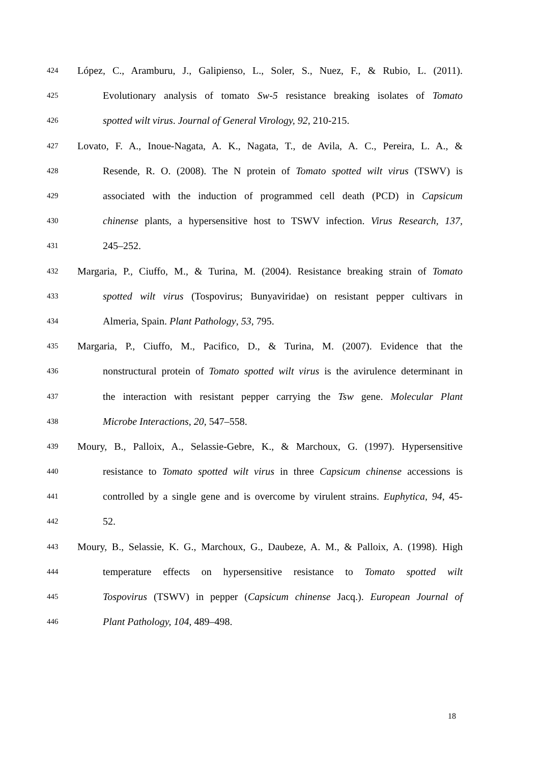424 López, C., Aramburu, J., Galipienso, L., Soler, S., Nuez, F., & Rubio, L. (2011).
425 Evolutionary analysis of tomato Sw-5 resistance breaking isolates of Tomato
426 spotted wilt virus. Journal of General Virology, 92, 210-215.
427 Lovato, F. A., Inoue-Nagata, A. K., Nagata, T., de Avila, A. C., Pereira, L. A., &
428 Resende, R. O. (2008). The N protein of Tomato spotted wilt virus (TSWV) is
429 associated with the induction of programmed cell death (PCD) in Capsicum
430 chinense plants, a hypersensitive host to TSWV infection. Virus Research, 137,
431 245–252.
432 Margaria, P., Ciuffo, M., & Turina, M. (2004). Resistance breaking strain of Tomato
433 spotted wilt virus (Tospovirus; Bunyaviridae) on resistant pepper cultivars in
434 Almeria, Spain. Plant Pathology, 53, 795.
435 Margaria, P., Ciuffo, M., Pacifico, D., & Turina, M. (2007). Evidence that the
436 nonstructural protein of Tomato spotted wilt virus is the avirulence determinant in
437 the interaction with resistant pepper carrying the Tsw gene. Molecular Plant
438 Microbe Interactions, 20, 547–558.
439 Moury, B., Palloix, A., Selassie-Gebre, K., & Marchoux, G. (1997). Hypersensitive
440 resistance to Tomato spotted wilt virus in three Capsicum chinense accessions is
441 controlled by a single gene and is overcome by virulent strains. Euphytica, 94, 45-
442 52.
443 Moury, B., Selassie, K. G., Marchoux, G., Daubeze, A. M., & Palloix, A. (1998). High
444 temperature effects on hypersensitive resistance to Tomato spotted wilt
445 Tospovirus (TSWV) in pepper (Capsicum chinense Jacq.). European Journal of
446 Plant Pathology, 104, 489–498.
18